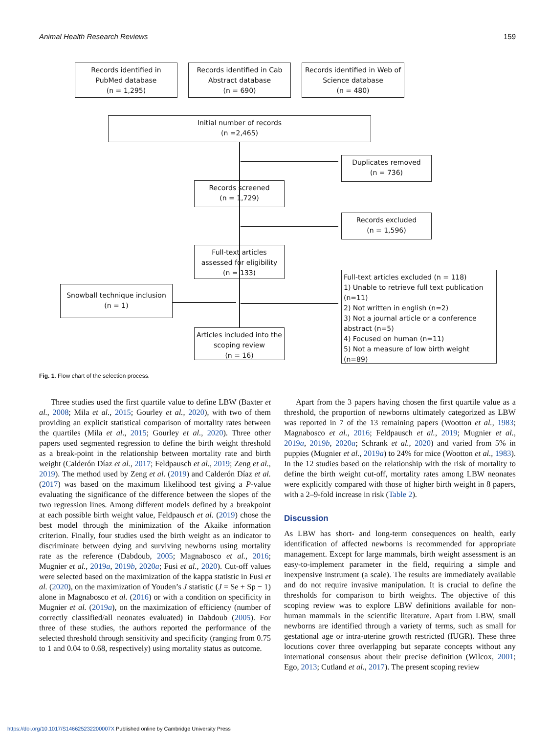Animal Health Research Reviews 159
Records identified in PubMed database
(n = 1,295)
Records identified in Cab Abstract database
(n = 690)
Records identified in Web of Science database
(n = 480)
Initial number of records
(n =2,465)
Duplicates removed
(n = 736)
Records screened
(n = 1,729)
Records excluded
(n = 1,596)
Full-text articles assessed for eligibility
(n = 133)
Snowball technique inclusion
(n = 1)
Articles included into the scoping review
(n = 16)
Full-text articles excluded (n = 118)
1) Unable to retrieve full text publication (n=11)
2) Not written in english (n=2)
3) Not a journal article or a conference abstract (n=5)
4) Focused on human (n=11)
5) Not a measure of low birth weight (n=89)
Fig. 1. Flow chart of the selection process.
Three studies used the first quartile value to define LBW (Baxter et al., 2008; Mila et al., 2015; Gourley et al., 2020), with two of them providing an explicit statistical comparison of mortality rates between the quartiles (Mila et al., 2015; Gourley et al., 2020). Three other papers used segmented regression to define the birth weight threshold as a break-point in the relationship between mortality rate and birth weight (Calderón Díaz et al., 2017; Feldpausch et al., 2019; Zeng et al., 2019). The method used by Zeng et al. (2019) and Calderón Díaz et al. (2017) was based on the maximum likelihood test giving a P-value evaluating the significance of the difference between the slopes of the two regression lines. Among different models defined by a breakpoint at each possible birth weight value, Feldpausch et al. (2019) chose the best model through the minimization of the Akaike information criterion. Finally, four studies used the birth weight as an indicator to discriminate between dying and surviving newborns using mortality rate as the reference (Dabdoub, 2005; Magnabosco et al., 2016; Mugnier et al., 2019a, 2019b, 2020a; Fusi et al., 2020). Cut-off values were selected based on the maximization of the kappa statistic in Fusi et al. (2020), on the maximization of Youden’s J statistic (J = Se + Sp − 1) alone in Magnabosco et al. (2016) or with a condition on specificity in Mugnier et al. (2019a), on the maximization of efficiency (number of correctly classified/all neonates evaluated) in Dabdoub (2005). For three of these studies, the authors reported the performance of the selected threshold through sensitivity and specificity (ranging from 0.75 to 1 and 0.04 to 0.68, respectively) using mortality status as outcome.
Apart from the 3 papers having chosen the first quartile value as a threshold, the proportion of newborns ultimately categorized as LBW was reported in 7 of the 13 remaining papers (Wootton et al., 1983; Magnabosco et al., 2016; Feldpausch et al., 2019; Mugnier et al., 2019a, 2019b, 2020a; Schrank et al., 2020) and varied from 5% in puppies (Mugnier et al., 2019a) to 24% for mice (Wootton et al., 1983). In the 12 studies based on the relationship with the risk of mortality to define the birth weight cut-off, mortality rates among LBW neonates were explicitly compared with those of higher birth weight in 8 papers, with a 2–9-fold increase in risk (Table 2).
Discussion
As LBW has short- and long-term consequences on health, early identification of affected newborns is recommended for appropriate management. Except for large mammals, birth weight assessment is an easy-to-implement parameter in the field, requiring a simple and inexpensive instrument (a scale). The results are immediately available and do not require invasive manipulation. It is crucial to define the thresholds for comparison to birth weights. The objective of this scoping review was to explore LBW definitions available for non-human mammals in the scientific literature. Apart from LBW, small newborns are identified through a variety of terms, such as small for gestational age or intra-uterine growth restricted (IUGR). These three locutions cover three overlapping but separate concepts without any international consensus about their precise definition (Wilcox, 2001; Ego, 2013; Cutland et al., 2017). The present scoping review
https://doi.org/10.1017/S146625232200007X Published online by Cambridge University Press